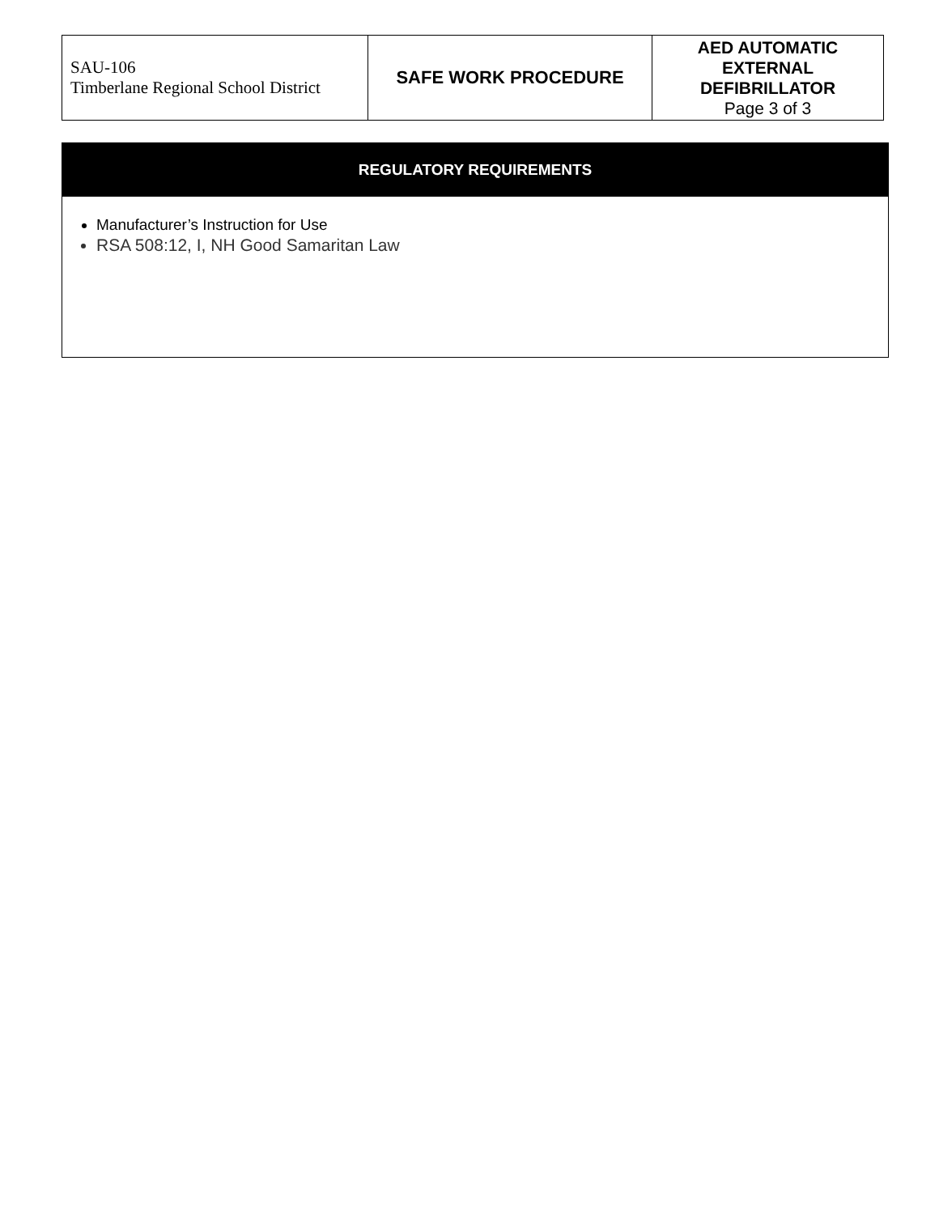| SAU-106 Timberlane Regional School District | SAFE WORK PROCEDURE | AED AUTOMATIC EXTERNAL DEFIBRILLATOR Page 3 of 3 |
REGULATORY REQUIREMENTS
Manufacturer’s Instruction for Use
RSA 508:12, I, NH Good Samaritan Law